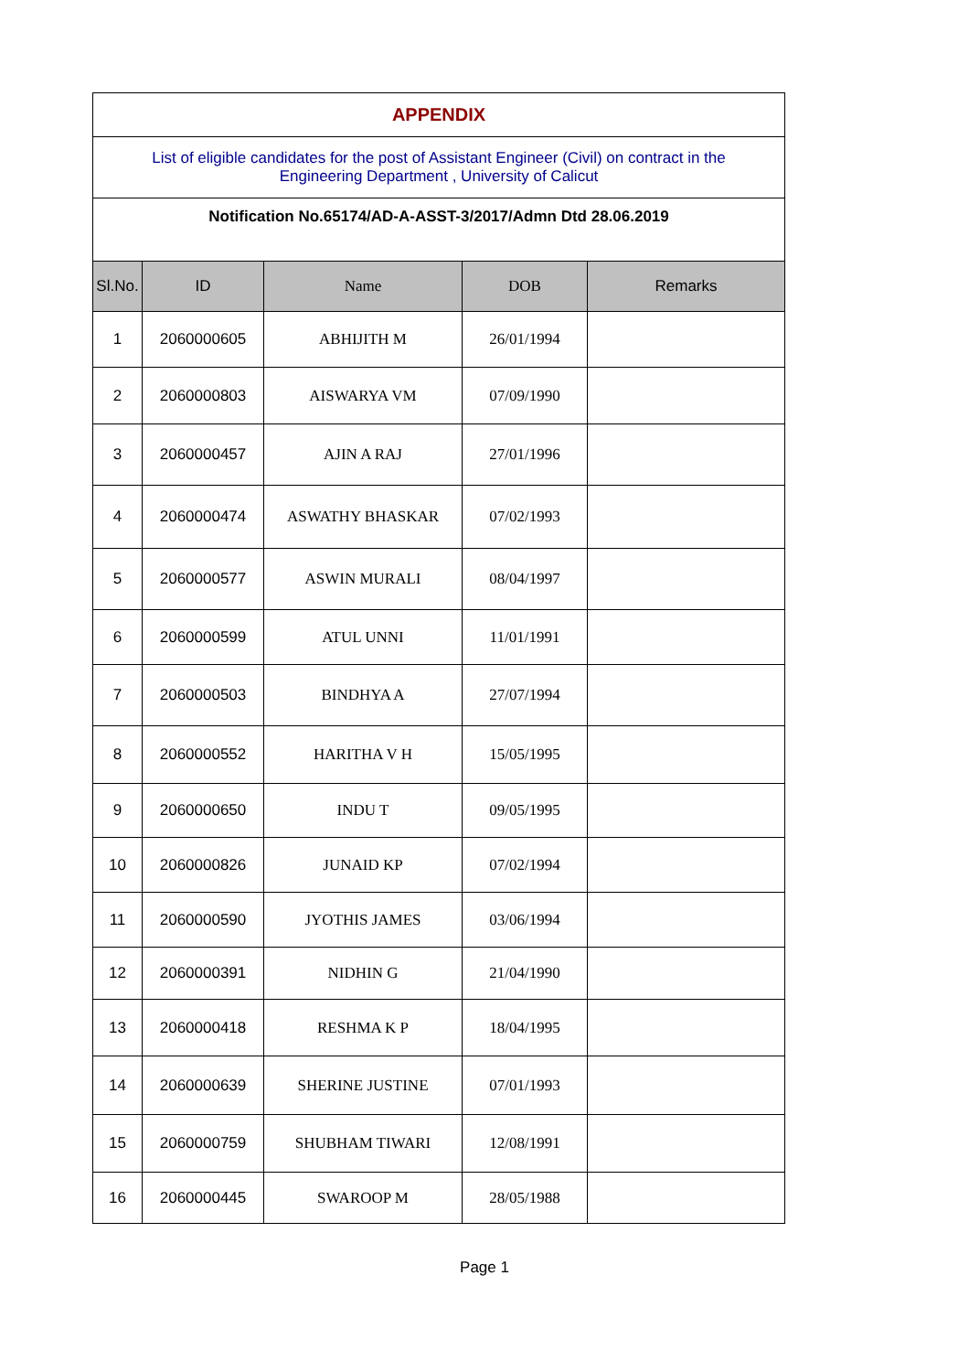| APPENDIX | | | | |
| List of eligible candidates for the post of Assistant Engineer (Civil) on contract in the Engineering Department , University of Calicut | | | | |
| Notification No.65174/AD-A-ASST-3/2017/Admn Dtd 28.06.2019 | | | | |
| Sl.No. | ID | Name | DOB | Remarks |
| 1 | 2060000605 | ABHIJITH M | 26/01/1994 | |
| 2 | 2060000803 | AISWARYA VM | 07/09/1990 | |
| 3 | 2060000457 | AJIN A RAJ | 27/01/1996 | |
| 4 | 2060000474 | ASWATHY BHASKAR | 07/02/1993 | |
| 5 | 2060000577 | ASWIN MURALI | 08/04/1997 | |
| 6 | 2060000599 | ATUL UNNI | 11/01/1991 | |
| 7 | 2060000503 | BINDHYA A | 27/07/1994 | |
| 8 | 2060000552 | HARITHA V H | 15/05/1995 | |
| 9 | 2060000650 | INDU T | 09/05/1995 | |
| 10 | 2060000826 | JUNAID KP | 07/02/1994 | |
| 11 | 2060000590 | JYOTHIS JAMES | 03/06/1994 | |
| 12 | 2060000391 | NIDHIN G | 21/04/1990 | |
| 13 | 2060000418 | RESHMA K P | 18/04/1995 | |
| 14 | 2060000639 | SHERINE JUSTINE | 07/01/1993 | |
| 15 | 2060000759 | SHUBHAM TIWARI | 12/08/1991 | |
| 16 | 2060000445 | SWAROOP M | 28/05/1988 | |
Page 1